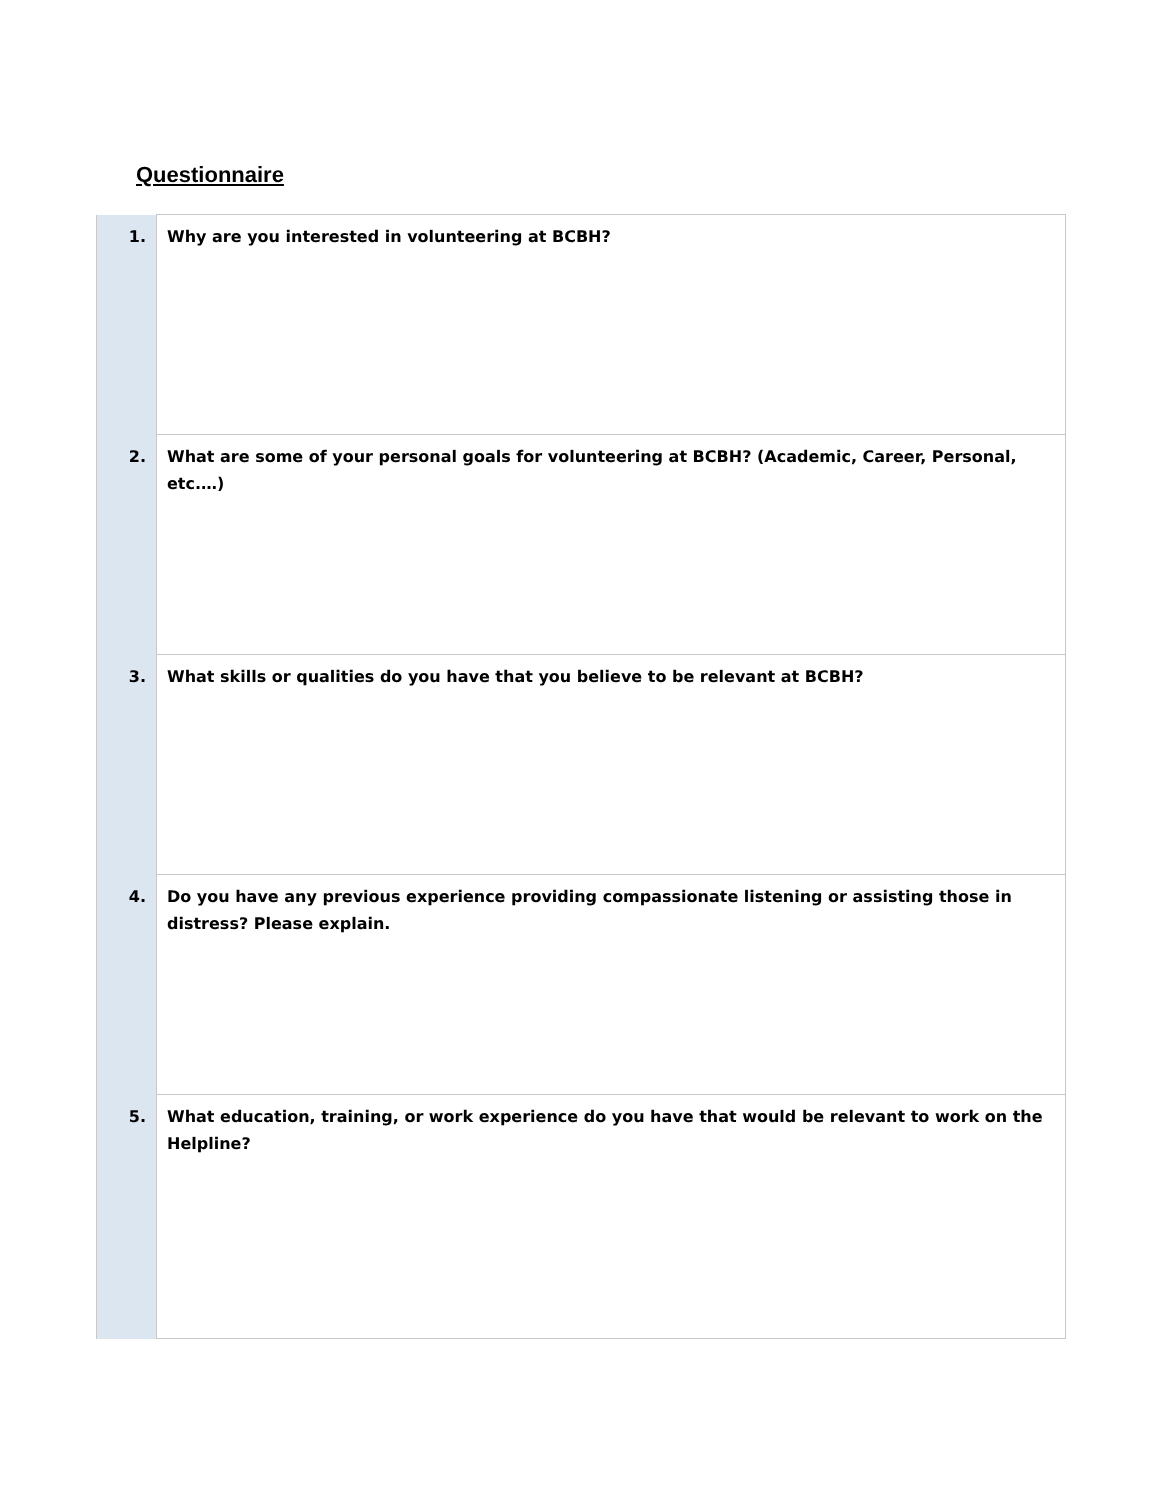Questionnaire
| 1. | Why are you interested in volunteering at BCBH? |
| 2. | What are some of your personal goals for volunteering at BCBH? (Academic, Career, Personal, etc.…) |
| 3. | What skills or qualities do you have that you believe to be relevant at BCBH? |
| 4. | Do you have any previous experience providing compassionate listening or assisting those in distress? Please explain. |
| 5. | What education, training, or work experience do you have that would be relevant to work on the Helpline? |